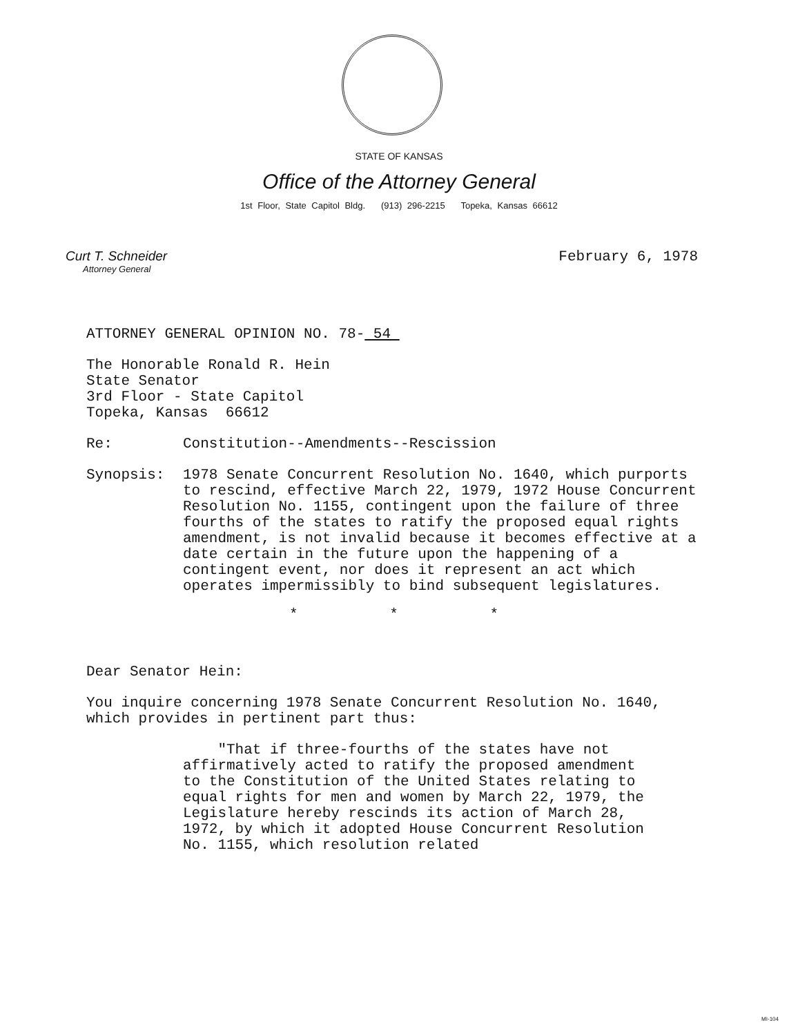STATE OF KANSAS
Office of the Attorney General
1st Floor, State Capitol Bldg. (913) 296-2215 Topeka, Kansas 66612
Curt T. Schneider
Attorney General
February 6, 1978
ATTORNEY GENERAL OPINION NO. 78- 54
The Honorable Ronald R. Hein
State Senator
3rd Floor - State Capitol
Topeka, Kansas 66612
Re: Constitution--Amendments--Rescission
Synopsis: 1978 Senate Concurrent Resolution No. 1640, which purports to rescind, effective March 22, 1979, 1972 House Concurrent Resolution No. 1155, contingent upon the failure of three fourths of the states to ratify the proposed equal rights amendment, is not invalid because it becomes effective at a date certain in the future upon the happening of a contingent event, nor does it represent an act which operates impermissibly to bind subsequent legislatures.
* * *
Dear Senator Hein:
You inquire concerning 1978 Senate Concurrent Resolution No. 1640, which provides in pertinent part thus:
"That if three-fourths of the states have not affirmatively acted to ratify the proposed amendment to the Constitution of the United States relating to equal rights for men and women by March 22, 1979, the Legislature hereby rescinds its action of March 28, 1972, by which it adopted House Concurrent Resolution No. 1155, which resolution related
MI-104